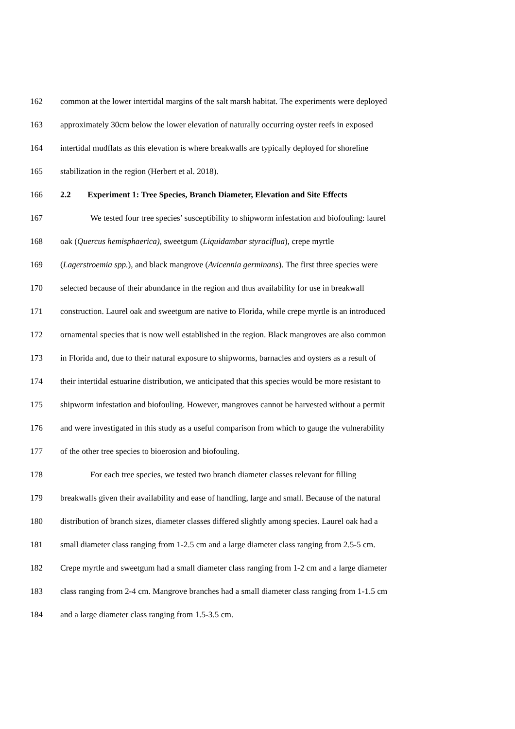162 common at the lower intertidal margins of the salt marsh habitat. The experiments were deployed
163 approximately 30cm below the lower elevation of naturally occurring oyster reefs in exposed
164 intertidal mudflats as this elevation is where breakwalls are typically deployed for shoreline
165 stabilization in the region (Herbert et al. 2018).
166 2.2 Experiment 1: Tree Species, Branch Diameter, Elevation and Site Effects
167 We tested four tree species’ susceptibility to shipworm infestation and biofouling: laurel
168 oak (Quercus hemisphaerica), sweetgum (Liquidambar styraciflua), crepe myrtle
169 (Lagerstroemia spp.), and black mangrove (Avicennia germinans). The first three species were
170 selected because of their abundance in the region and thus availability for use in breakwall
171 construction. Laurel oak and sweetgum are native to Florida, while crepe myrtle is an introduced
172 ornamental species that is now well established in the region. Black mangroves are also common
173 in Florida and, due to their natural exposure to shipworms, barnacles and oysters as a result of
174 their intertidal estuarine distribution, we anticipated that this species would be more resistant to
175 shipworm infestation and biofouling. However, mangroves cannot be harvested without a permit
176 and were investigated in this study as a useful comparison from which to gauge the vulnerability
177 of the other tree species to bioerosion and biofouling.
178 For each tree species, we tested two branch diameter classes relevant for filling
179 breakwalls given their availability and ease of handling, large and small. Because of the natural
180 distribution of branch sizes, diameter classes differed slightly among species. Laurel oak had a
181 small diameter class ranging from 1-2.5 cm and a large diameter class ranging from 2.5-5 cm.
182 Crepe myrtle and sweetgum had a small diameter class ranging from 1-2 cm and a large diameter
183 class ranging from 2-4 cm. Mangrove branches had a small diameter class ranging from 1-1.5 cm
184 and a large diameter class ranging from 1.5-3.5 cm.